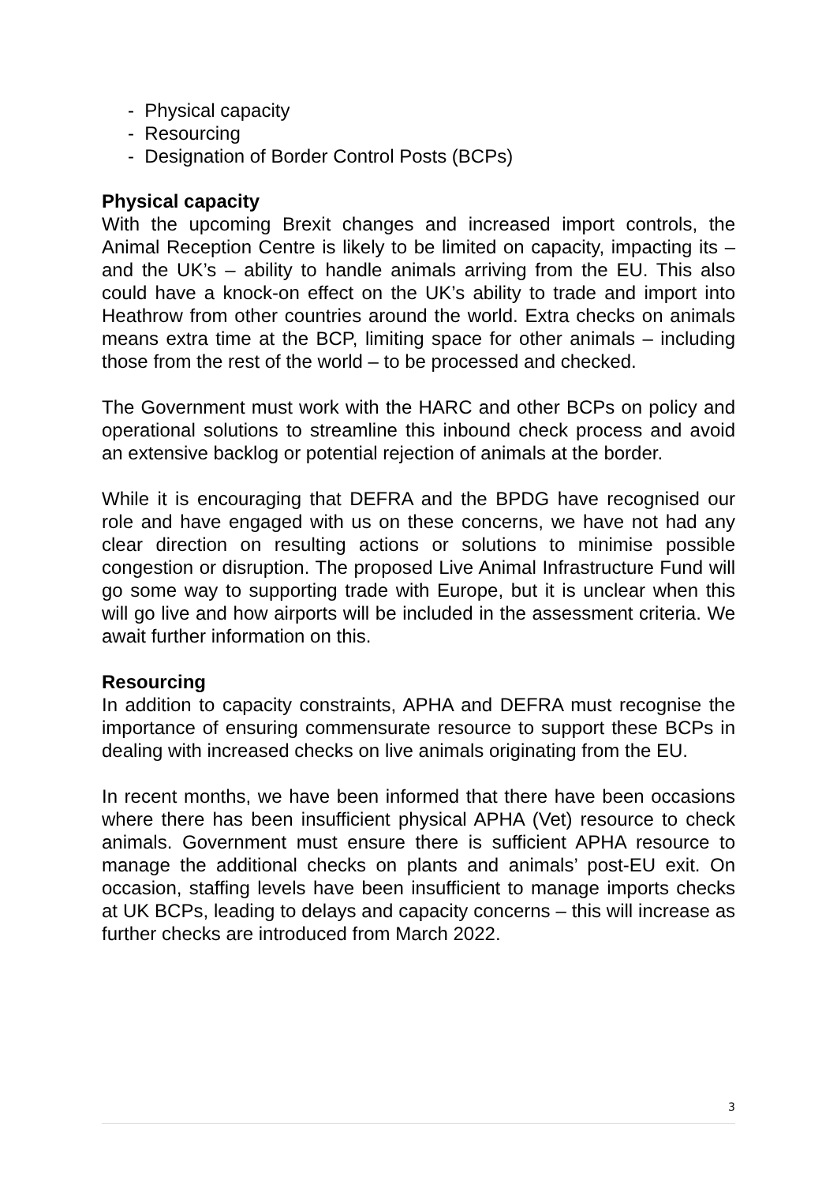- Physical capacity
- Resourcing
- Designation of Border Control Posts (BCPs)
Physical capacity
With the upcoming Brexit changes and increased import controls, the Animal Reception Centre is likely to be limited on capacity, impacting its – and the UK’s – ability to handle animals arriving from the EU. This also could have a knock-on effect on the UK’s ability to trade and import into Heathrow from other countries around the world. Extra checks on animals means extra time at the BCP, limiting space for other animals – including those from the rest of the world – to be processed and checked.
The Government must work with the HARC and other BCPs on policy and operational solutions to streamline this inbound check process and avoid an extensive backlog or potential rejection of animals at the border.
While it is encouraging that DEFRA and the BPDG have recognised our role and have engaged with us on these concerns, we have not had any clear direction on resulting actions or solutions to minimise possible congestion or disruption. The proposed Live Animal Infrastructure Fund will go some way to supporting trade with Europe, but it is unclear when this will go live and how airports will be included in the assessment criteria. We await further information on this.
Resourcing
In addition to capacity constraints, APHA and DEFRA must recognise the importance of ensuring commensurate resource to support these BCPs in dealing with increased checks on live animals originating from the EU.
In recent months, we have been informed that there have been occasions where there has been insufficient physical APHA (Vet) resource to check animals. Government must ensure there is sufficient APHA resource to manage the additional checks on plants and animals’ post-EU exit. On occasion, staffing levels have been insufficient to manage imports checks at UK BCPs, leading to delays and capacity concerns – this will increase as further checks are introduced from March 2022.
3